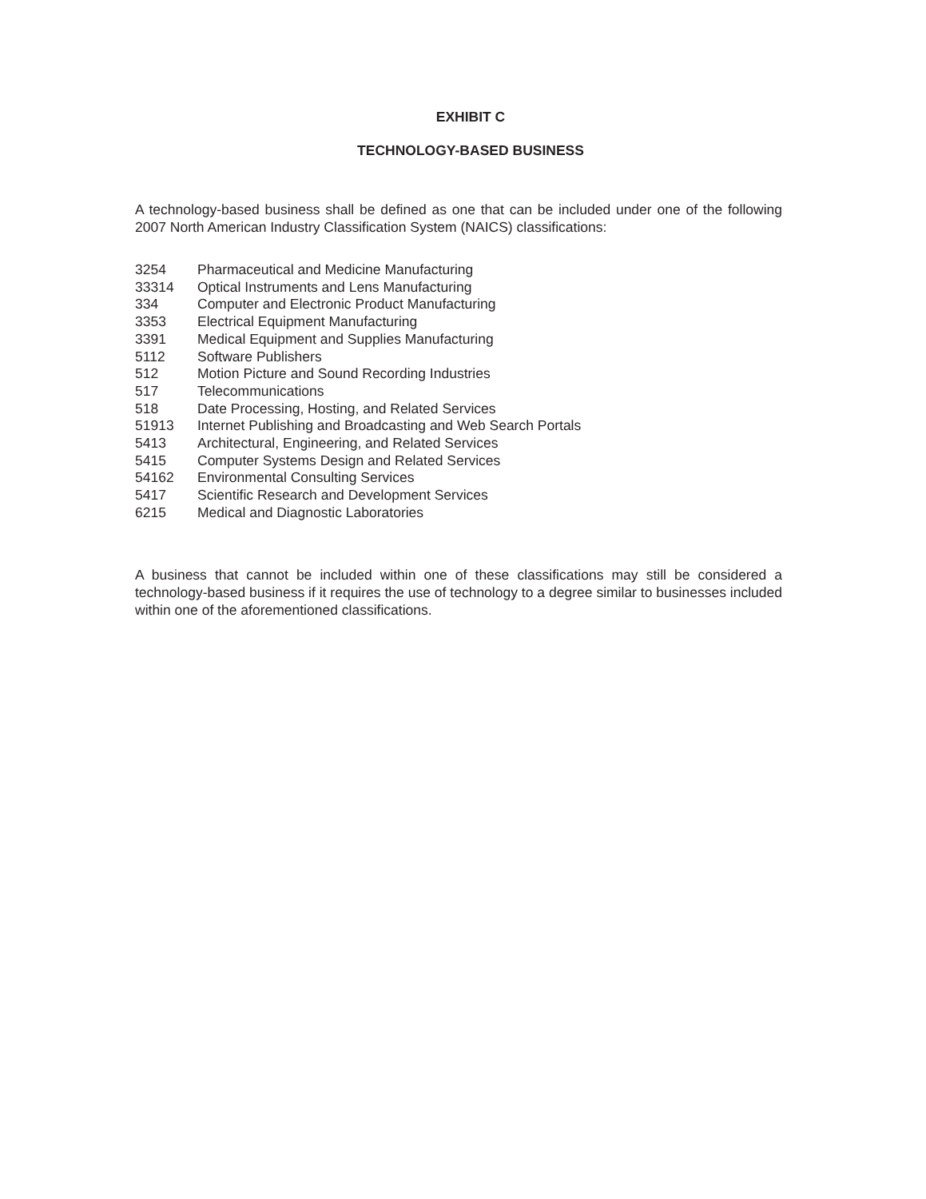EXHIBIT C
TECHNOLOGY-BASED BUSINESS
A technology-based business shall be defined as one that can be included under one of the following 2007 North American Industry Classification System (NAICS) classifications:
| 3254 | Pharmaceutical and Medicine Manufacturing |
| 33314 | Optical Instruments and Lens Manufacturing |
| 334 | Computer and Electronic Product Manufacturing |
| 3353 | Electrical Equipment Manufacturing |
| 3391 | Medical Equipment and Supplies Manufacturing |
| 5112 | Software Publishers |
| 512 | Motion Picture and Sound Recording Industries |
| 517 | Telecommunications |
| 518 | Date Processing, Hosting, and Related Services |
| 51913 | Internet Publishing and Broadcasting and Web Search Portals |
| 5413 | Architectural, Engineering, and Related Services |
| 5415 | Computer Systems Design and Related Services |
| 54162 | Environmental Consulting Services |
| 5417 | Scientific Research and Development Services |
| 6215 | Medical and Diagnostic Laboratories |
A business that cannot be included within one of these classifications may still be considered a technology-based business if it requires the use of technology to a degree similar to businesses included within one of the aforementioned classifications.